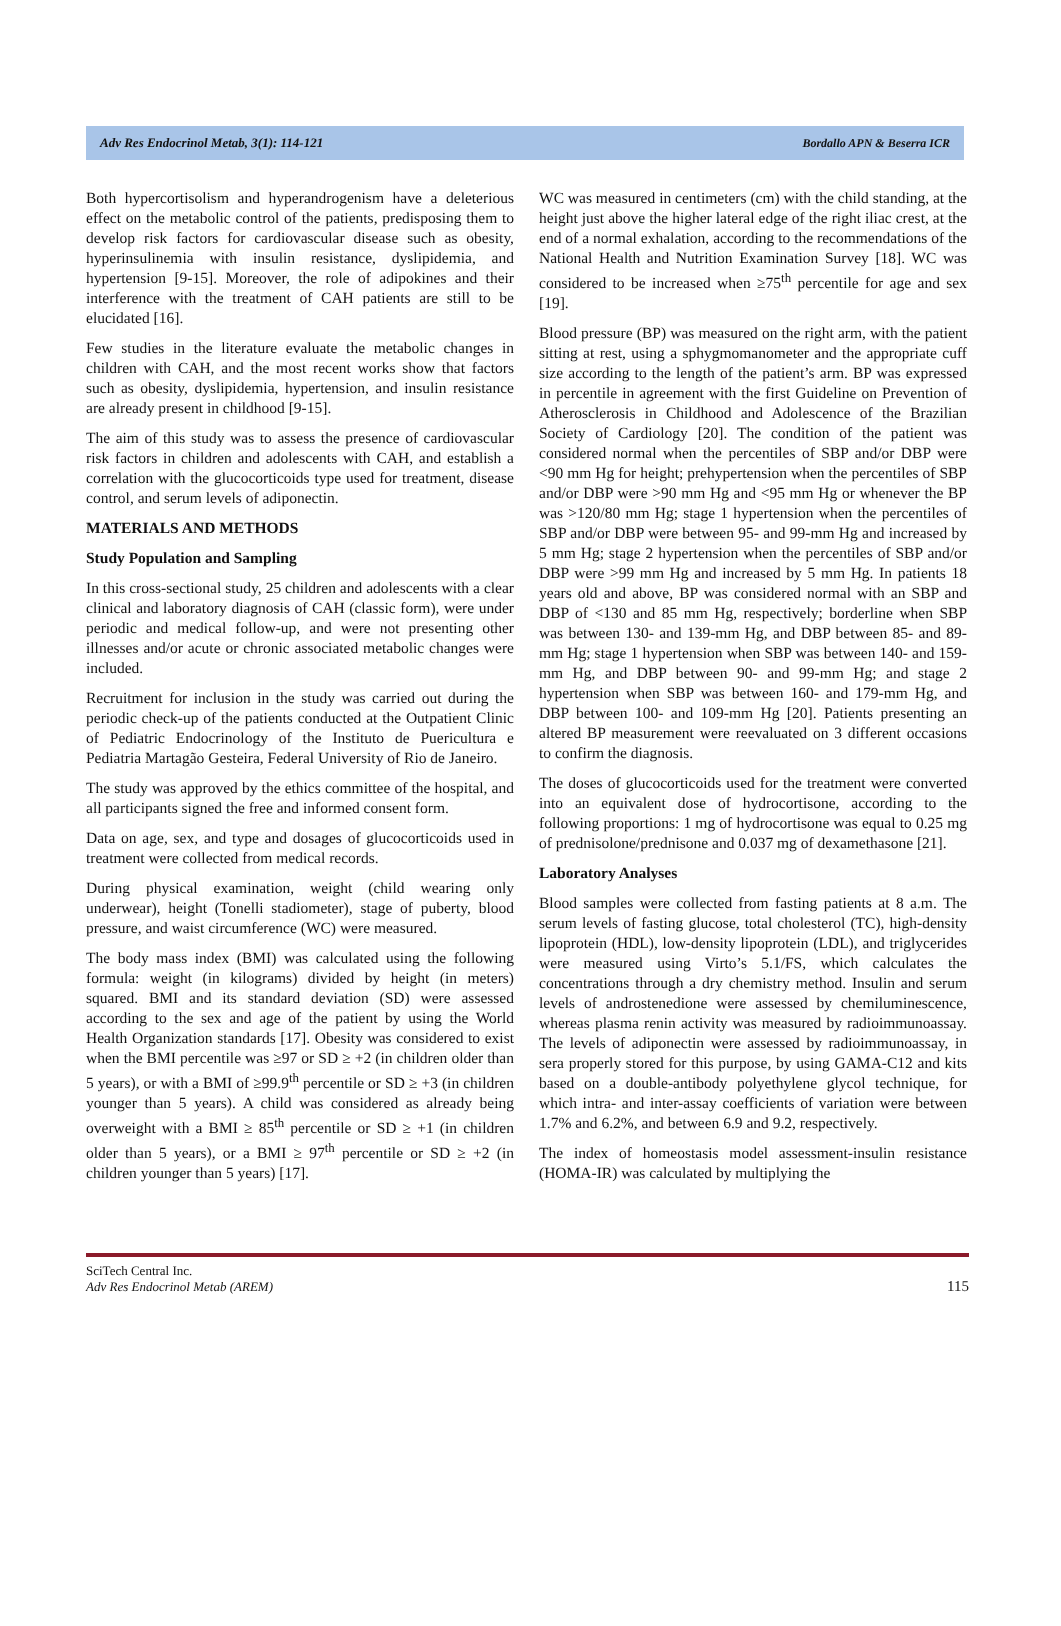Adv Res Endocrinol Metab, 3(1): 114-121 Bordallo APN & Beserra ICR
Both hypercortisolism and hyperandrogenism have a deleterious effect on the metabolic control of the patients, predisposing them to develop risk factors for cardiovascular disease such as obesity, hyperinsulinemia with insulin resistance, dyslipidemia, and hypertension [9-15]. Moreover, the role of adipokines and their interference with the treatment of CAH patients are still to be elucidated [16].
Few studies in the literature evaluate the metabolic changes in children with CAH, and the most recent works show that factors such as obesity, dyslipidemia, hypertension, and insulin resistance are already present in childhood [9-15].
The aim of this study was to assess the presence of cardiovascular risk factors in children and adolescents with CAH, and establish a correlation with the glucocorticoids type used for treatment, disease control, and serum levels of adiponectin.
MATERIALS AND METHODS
Study Population and Sampling
In this cross-sectional study, 25 children and adolescents with a clear clinical and laboratory diagnosis of CAH (classic form), were under periodic and medical follow-up, and were not presenting other illnesses and/or acute or chronic associated metabolic changes were included.
Recruitment for inclusion in the study was carried out during the periodic check-up of the patients conducted at the Outpatient Clinic of Pediatric Endocrinology of the Instituto de Puericultura e Pediatria Martagão Gesteira, Federal University of Rio de Janeiro.
The study was approved by the ethics committee of the hospital, and all participants signed the free and informed consent form.
Data on age, sex, and type and dosages of glucocorticoids used in treatment were collected from medical records.
During physical examination, weight (child wearing only underwear), height (Tonelli stadiometer), stage of puberty, blood pressure, and waist circumference (WC) were measured.
The body mass index (BMI) was calculated using the following formula: weight (in kilograms) divided by height (in meters) squared. BMI and its standard deviation (SD) were assessed according to the sex and age of the patient by using the World Health Organization standards [17]. Obesity was considered to exist when the BMI percentile was ≥97 or SD ≥ +2 (in children older than 5 years), or with a BMI of ≥99.9<sup>th</sup> percentile or SD ≥ +3 (in children younger than 5 years). A child was considered as already being overweight with a BMI ≥ 85<sup>th</sup> percentile or SD ≥ +1 (in children older than 5 years), or a BMI ≥ 97<sup>th</sup> percentile or SD ≥ +2 (in children younger than 5 years) [17].
WC was measured in centimeters (cm) with the child standing, at the height just above the higher lateral edge of the right iliac crest, at the end of a normal exhalation, according to the recommendations of the National Health and Nutrition Examination Survey [18]. WC was considered to be increased when ≥75<sup>th</sup> percentile for age and sex [19].
Blood pressure (BP) was measured on the right arm, with the patient sitting at rest, using a sphygmomanometer and the appropriate cuff size according to the length of the patient’s arm. BP was expressed in percentile in agreement with the first Guideline on Prevention of Atherosclerosis in Childhood and Adolescence of the Brazilian Society of Cardiology [20]. The condition of the patient was considered normal when the percentiles of SBP and/or DBP were <90 mm Hg for height; prehypertension when the percentiles of SBP and/or DBP were >90 mm Hg and <95 mm Hg or whenever the BP was >120/80 mm Hg; stage 1 hypertension when the percentiles of SBP and/or DBP were between 95- and 99-mm Hg and increased by 5 mm Hg; stage 2 hypertension when the percentiles of SBP and/or DBP were >99 mm Hg and increased by 5 mm Hg. In patients 18 years old and above, BP was considered normal with an SBP and DBP of <130 and 85 mm Hg, respectively; borderline when SBP was between 130- and 139-mm Hg, and DBP between 85- and 89-mm Hg; stage 1 hypertension when SBP was between 140- and 159-mm Hg, and DBP between 90- and 99-mm Hg; and stage 2 hypertension when SBP was between 160- and 179-mm Hg, and DBP between 100- and 109-mm Hg [20]. Patients presenting an altered BP measurement were reevaluated on 3 different occasions to confirm the diagnosis.
The doses of glucocorticoids used for the treatment were converted into an equivalent dose of hydrocortisone, according to the following proportions: 1 mg of hydrocortisone was equal to 0.25 mg of prednisolone/prednisone and 0.037 mg of dexamethasone [21].
Laboratory Analyses
Blood samples were collected from fasting patients at 8 a.m. The serum levels of fasting glucose, total cholesterol (TC), high-density lipoprotein (HDL), low-density lipoprotein (LDL), and triglycerides were measured using Virto’s 5.1/FS, which calculates the concentrations through a dry chemistry method. Insulin and serum levels of androstenedione were assessed by chemiluminescence, whereas plasma renin activity was measured by radioimmunoassay. The levels of adiponectin were assessed by radioimmunoassay, in sera properly stored for this purpose, by using GAMA-C12 and kits based on a double-antibody polyethylene glycol technique, for which intra- and inter-assay coefficients of variation were between 1.7% and 6.2%, and between 6.9 and 9.2, respectively.
The index of homeostasis model assessment-insulin resistance (HOMA-IR) was calculated by multiplying the
SciTech Central Inc.
Adv Res Endocrinol Metab (AREM)
115